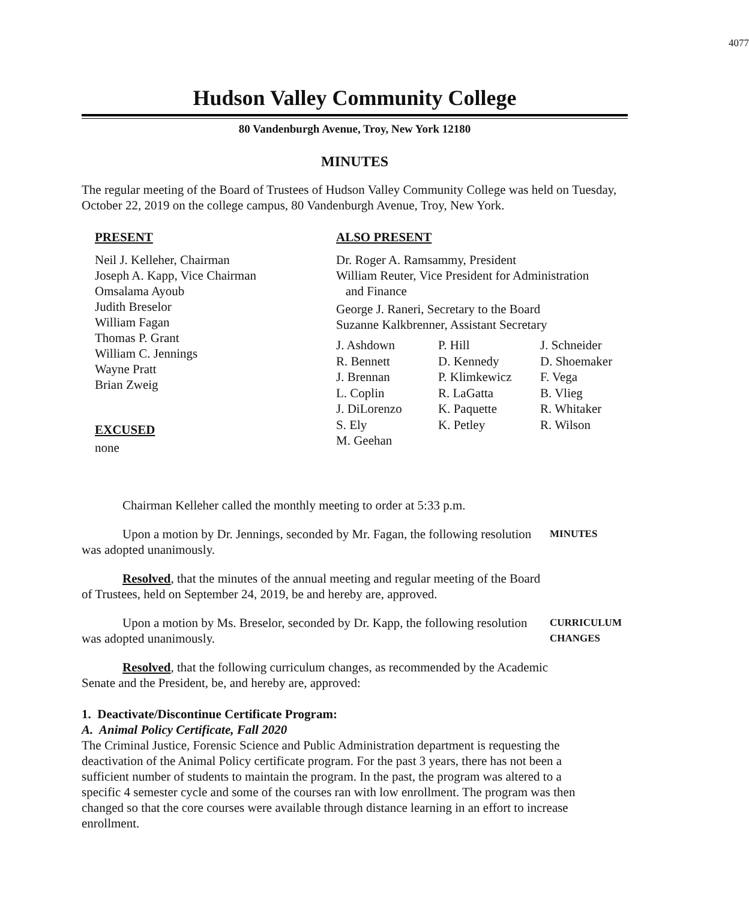4077
Hudson Valley Community College
80 Vandenburgh Avenue, Troy, New York 12180
MINUTES
The regular meeting of the Board of Trustees of Hudson Valley Community College was held on Tuesday, October 22, 2019 on the college campus, 80 Vandenburgh Avenue, Troy, New York.
PRESENT
Neil J. Kelleher, Chairman
Joseph A. Kapp, Vice Chairman
Omsalama Ayoub
Judith Breselor
William Fagan
Thomas P. Grant
William C. Jennings
Wayne Pratt
Brian Zweig
EXCUSED
none
ALSO PRESENT
Dr. Roger A. Ramsammy, President
William Reuter, Vice President for Administration
and Finance
George J. Raneri, Secretary to the Board
Suzanne Kalkbrenner, Assistant Secretary
J. Ashdown P. Hill J. Schneider R. Bennett D. Kennedy D. Shoemaker J. Brennan P. Klimkewicz F. Vega L. Coplin R. LaGatta B. Vlieg J. DiLorenzo K. Paquette R. Whitaker S. Ely K. Petley R. Wilson M. Geehan
Chairman Kelleher called the monthly meeting to order at 5:33 p.m.
Upon a motion by Dr. Jennings, seconded by Mr. Fagan, the following resolution was adopted unanimously.
MINUTES
Resolved, that the minutes of the annual meeting and regular meeting of the Board of Trustees, held on September 24, 2019, be and hereby are, approved.
Upon a motion by Ms. Breselor, seconded by Dr. Kapp, the following resolution was adopted unanimously.
CURRICULUM
CHANGES
Resolved, that the following curriculum changes, as recommended by the Academic Senate and the President, be, and hereby are, approved:
1. Deactivate/Discontinue Certificate Program:
A. Animal Policy Certificate, Fall 2020
The Criminal Justice, Forensic Science and Public Administration department is requesting the deactivation of the Animal Policy certificate program. For the past 3 years, there has not been a sufficient number of students to maintain the program. In the past, the program was altered to a specific 4 semester cycle and some of the courses ran with low enrollment. The program was then changed so that the core courses were available through distance learning in an effort to increase enrollment.